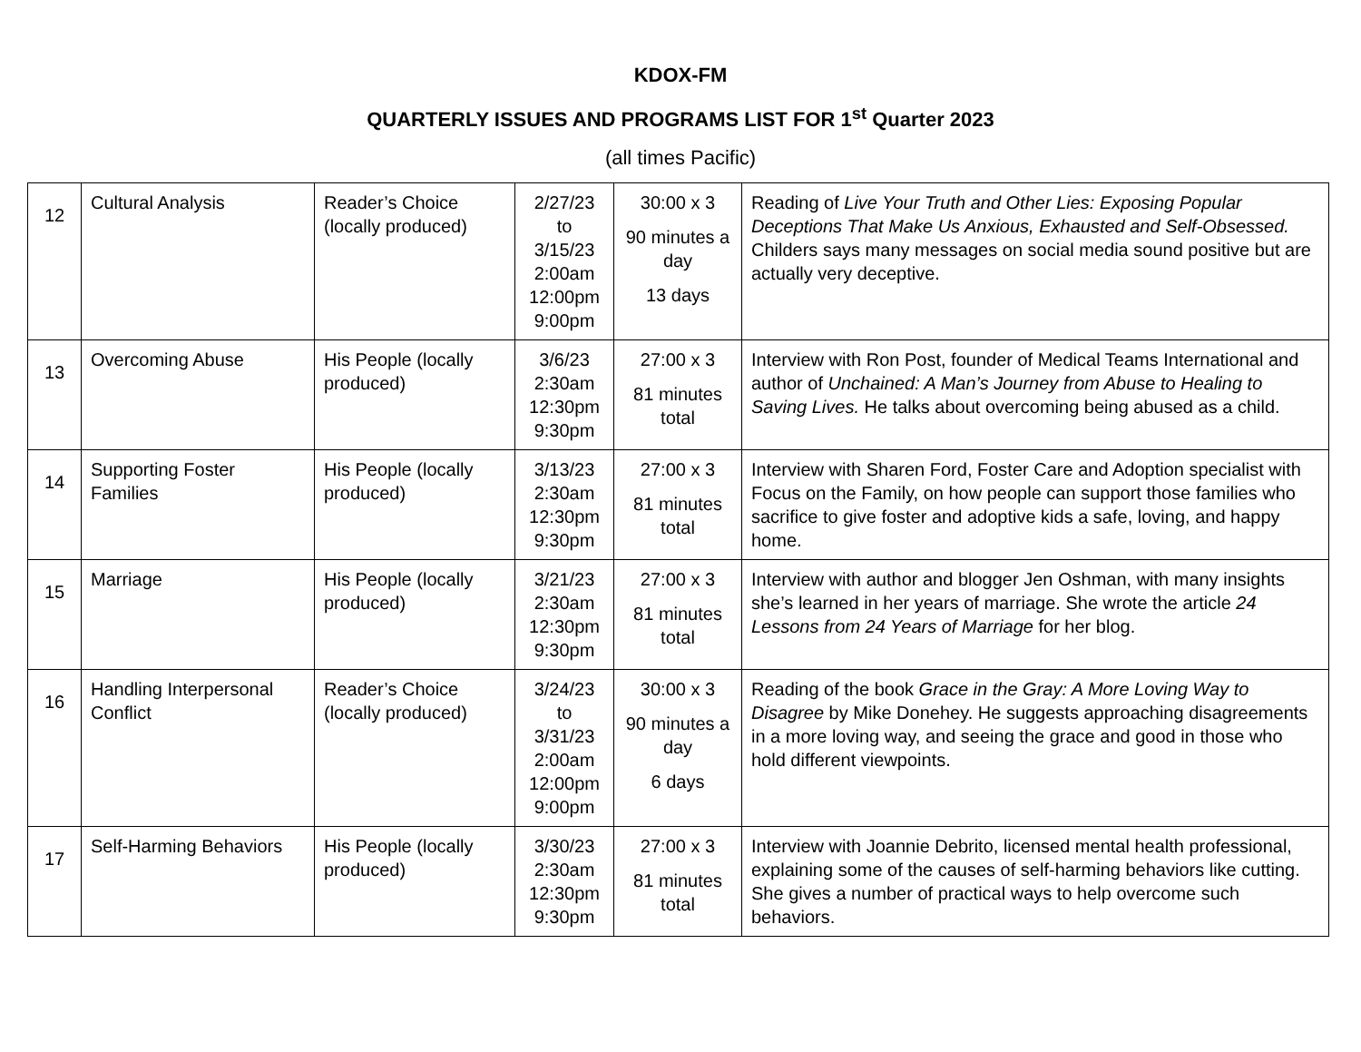KDOX-FM
QUARTERLY ISSUES AND PROGRAMS LIST FOR 1<sup>st</sup> Quarter 2023
(all times Pacific)
| 12 | Cultural Analysis | Reader’s Choice (locally produced) | 2/27/23 to 3/15/23 2:00am 12:00pm 9:00pm | 30:00 x 3 90 minutes a day 13 days | Reading of Live Your Truth and Other Lies: Exposing Popular Deceptions That Make Us Anxious, Exhausted and Self-Obsessed. Childers says many messages on social media sound positive but are actually very deceptive. |
| 13 | Overcoming Abuse | His People (locally produced) | 3/6/23 2:30am 12:30pm 9:30pm | 27:00 x 3 81 minutes total | Interview with Ron Post, founder of Medical Teams International and author of Unchained: A Man’s Journey from Abuse to Healing to Saving Lives. He talks about overcoming being abused as a child. |
| 14 | Supporting Foster Families | His People (locally produced) | 3/13/23 2:30am 12:30pm 9:30pm | 27:00 x 3 81 minutes total | Interview with Sharen Ford, Foster Care and Adoption specialist with Focus on the Family, on how people can support those families who sacrifice to give foster and adoptive kids a safe, loving, and happy home. |
| 15 | Marriage | His People (locally produced) | 3/21/23 2:30am 12:30pm 9:30pm | 27:00 x 3 81 minutes total | Interview with author and blogger Jen Oshman, with many insights she’s learned in her years of marriage. She wrote the article 24 Lessons from 24 Years of Marriage for her blog. |
| 16 | Handling Interpersonal Conflict | Reader’s Choice (locally produced) | 3/24/23 to 3/31/23 2:00am 12:00pm 9:00pm | 30:00 x 3 90 minutes a day 6 days | Reading of the book Grace in the Gray: A More Loving Way to Disagree by Mike Donehey. He suggests approaching disagreements in a more loving way, and seeing the grace and good in those who hold different viewpoints. |
| 17 | Self-Harming Behaviors | His People (locally produced) | 3/30/23 2:30am 12:30pm 9:30pm | 27:00 x 3 81 minutes total | Interview with Joannie Debrito, licensed mental health professional, explaining some of the causes of self-harming behaviors like cutting. She gives a number of practical ways to help overcome such behaviors. |